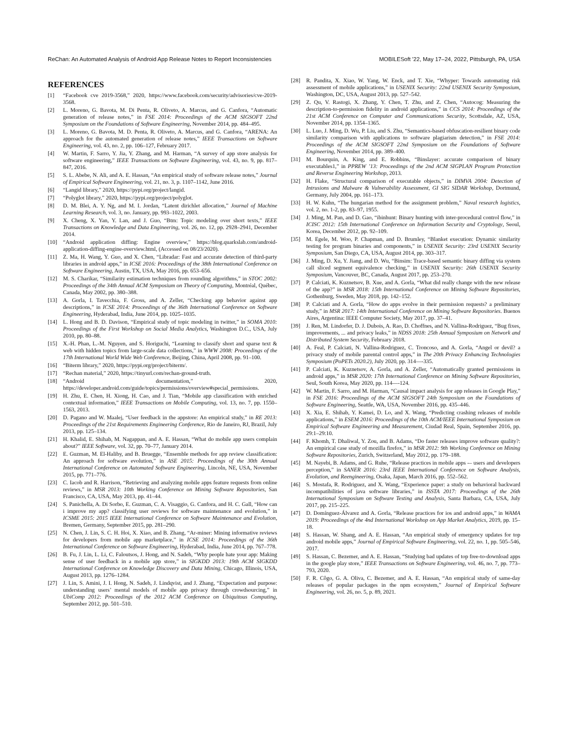ReChan: An Automated Analysis of Android App Release Notes to Report Inconsistencies MOBILESoft ’22, May 17–24, 2022, Pittsburgh, PA, USA
REFERENCES
[1] “Facebook cve 2019-3568,” 2020, https://www.facebook.com/security/advisories/cve-2019-3568.
[2] L. Moreno, G. Bavota, M. Di Penta, R. Oliveto, A. Marcus, and G. Canfora, “Automatic generation of release notes,” in FSE 2014: Proceedings of the ACM SIGSOFT 22nd Symposium on the Foundations of Software Engineering, November 2014, pp. 484–495.
[3] L. Moreno, G. Bavota, M. D. Penta, R. Oliveto, A. Marcus, and G. Canfora, “ARENA: An approach for the automated generation of release notes,” IEEE Transactions on Software Engineering, vol. 43, no. 2, pp. 106–127, February 2017.
[4] W. Martin, F. Sarro, Y. Jia, Y. Zhang, and M. Harman, “A survey of app store analysis for software engineering,” IEEE Transactions on Software Engineering, vol. 43, no. 9, pp. 817–847, 2016.
[5] S. L. Abebe, N. Ali, and A. E. Hassan, “An empirical study of software release notes,” Journal of Empirical Software Engineering, vol. 21, no. 3, p. 1107–1142, June 2016.
[6] “Langid library,” 2020, https://pypi.org/project/langid.
[7] “Polyglot library,” 2020, https://pypi.org/project/polyglot.
[8] D. M. Blei, A. Y. Ng, and M. I. Jordan, “Latent dirichlet allocation,” Journal of Machine Learning Research, vol. 3, no. January, pp. 993–1022, 2003.
[9] X. Cheng, X. Yan, Y. Lan, and J. Guo, “Btm: Topic modeling over short texts,” IEEE Transactions on Knowledge and Data Engineering, vol. 26, no. 12, pp. 2928–2941, December 2014.
[10] “Android application diffing: Engine overview,” https://blog.quarkslab.com/android-application-diffing-engine-overview.html, (Accessed on 08/23/2020).
[11] Z. Ma, H. Wang, Y. Guo, and X. Chen, “Libradar: Fast and accurate detection of third-party libraries in android apps,” in ICSE 2016: Proceedings of the 38th International Conference on Software Engineering, Austin, TX, USA, May 2016, pp. 653–656.
[12] M. S. Charikar, “Similarity estimation techniques from rounding algorithms,” in STOC 2002: Proceedings of the 34th Annual ACM Symposium on Theory of Computing, Montréal, Québec, Canada, May 2002, pp. 380–388.
[13] A. Gorla, I. Tavecchia, F. Gross, and A. Zeller, “Checking app behavior against app descriptions,” in ICSE 2014: Proceedings of the 36th International Conference on Software Engineering, Hyderabad, India, June 2014, pp. 1025–1035.
[14] L. Hong and B. D. Davison, “Empirical study of topic modeling in twitter,” in SOMA 2010: Proceedings of the First Workshop on Social Media Analytics, Washington D.C., USA, July 2010, pp. 80–88.
[15] X.-H. Phan, L.-M. Nguyen, and S. Horiguchi, “Learning to classify short and sparse text & web with hidden topics from large-scale data collections,” in WWW 2008: Proceedings of the 17th International World Wide Web Conference, Beijing, China, April 2008, pp. 91–100.
[16] “Biterm library,” 2020, https://pypi.org/project/biterm/.
[17] “Rechan material,” 2020, https://tinyurl.com/rechan-ground-truth.
[18] “Android documentation,” 2020, https://developer.android.com/guide/topics/permissions/overview#special_permissions.
[19] H. Zhu, E. Chen, H. Xiong, H. Cao, and J. Tian, “Mobile app classification with enriched contextual information,” IEEE Transactions on Mobile Computing, vol. 13, no. 7, pp. 1550–1563, 2013.
[20] D. Pagano and W. Maalej, “User feedback in the appstore: An empirical study,” in RE 2013: Proceedings of the 21st Requirements Engineering Conference, Rio de Janeiro, RJ, Brazil, July 2013, pp. 125–134.
[21] H. Khalid, E. Shihab, M. Nagappan, and A. E. Hassan, “What do mobile app users complain about?” IEEE Software, vol. 32, pp. 70–77, January 2014.
[22] E. Guzman, M. El-Haliby, and B. Bruegge, “Ensemble methods for app review classification: An approach for software evolution,” in ASE 2015: Proceedings of the 30th Annual International Conference on Automated Software Engineering, Lincoln, NE, USA, November 2015, pp. 771–776.
[23] C. Iacob and R. Harrison, “Retrieving and analyzing mobile apps feature requests from online reviews,” in MSR 2013: 10th Working Conference on Mining Software Repositories, San Francisco, CA, USA, May 2013, pp. 41–44.
[24] S. Panichella, A. Di Sorbo, E. Guzman, C. A. Visaggio, G. Canfora, and H. C. Gall, “How can i improve my app? classifying user reviews for software maintenance and evolution,” in ICSME 2015: 2015 IEEE International Conference on Software Maintenance and Evolution, Bremen, Germany, September 2015, pp. 281–290.
[25] N. Chen, J. Lin, S. C. H. Hoi, X. Xiao, and B. Zhang, “Ar-miner: Mining informative reviews for developers from mobile app marketplace,” in ICSE 2014: Proceedings of the 36th International Conference on Software Engineering, Hyderabad, India, June 2014, pp. 767–778.
[26] B. Fu, J. Lin, L. Li, C. Faloutsos, J. Hong, and N. Sadeh, “Why people hate your app: Making sense of user feedback in a mobile app store,” in SIGKDD 2013: 19th ACM SIGKDD International Conference on Knowledge Discovery and Data Mining, Chicago, Illinois, USA, August 2013, pp. 1276–1284.
[27] J. Lin, S. Amini, J. I. Hong, N. Sadeh, J. Lindqvist, and J. Zhang, “Expectation and purpose: understanding users’ mental models of mobile app privacy through crowdsourcing,” in UbiComp 2012: Proceedings of the 2012 ACM Conference on Ubiquitous Computing, September 2012, pp. 501–510.
[28] R. Pandita, X. Xiao, W. Yang, W. Enck, and T. Xie, “Whyper: Towards automating risk assessment of mobile applications,” in USENIX Security: 22nd USENIX Security Symposium, Washington, DC, USA, August 2013, pp. 527–542.
[29] Z. Qu, V. Rastogi, X. Zhang, Y. Chen, T. Zhu, and Z. Chen, “Autocog: Measuring the description-to-permission fidelity in android applications,” in CCS 2014: Proceedings of the 21st ACM Conference on Computer and Communications Security, Scottsdale, AZ, USA, November 2014, pp. 1354–1365.
[30] L. Luo, J. Ming, D. Wu, P. Liu, and S. Zhu, “Semantics-based obfuscation-resilient binary code similarity comparison with applications to software plagiarism detection,” in FSE 2014: Proceedings of the ACM SIGSOFT 22nd Symposium on the Foundations of Software Engineering, November 2014, pp. 389–400.
[31] M. Bourquin, A. King, and E. Robbins, “Binslayer: accurate comparison of binary executables1,” in PPREW ’13: Proceedings of the 2nd ACM SIGPLAN Program Protection and Reverse Engineering Workshop, 2013.
[32] H. Flake, “Structural comparison of executable objects,” in DIMVA 2004: Detection of Intrusions and Malware & Vulnerability Assessment, GI SIG SIDAR Workshop, Dortmund, Germany, July 2004, pp. 161–173.
[33] H. W. Kuhn, “The hungarian method for the assignment problem,” Naval research logistics, vol. 2, no. 1-2, pp. 83–97, 1955.
[34] J. Ming, M. Pan, and D. Gao, “ibinhunt: Binary hunting with inter-procedural control flow,” in ICISC 2012: 15th International Conference on Information Security and Cryptology, Seoul, Korea, December 2012, pp. 92–109.
[35] M. Egele, M. Woo, P. Chapman, and D. Brumley, “Blanket execution: Dynamic similarity testing for program binaries and components,” in USENIX Security: 23rd USENIX Security Symposium, San Diego, CA, USA, August 2014, pp. 303–317.
[36] J. Ming, D. Xu, Y. Jiang, and D. Wu, “Binsim: Trace-based semantic binary diffing via system call sliced segment equivalence checking,” in USENIX Security: 26th USENIX Security Symposium, Vancouver, BC, Canada, August 2017, pp. 253–270.
[37] P. Calciati, K. Kuznetsov, B. Xue, and A. Gorla, “What did really change with the new release of the app?” in MSR 2018: 15th International Conference on Mining Software Repositories, Gothenburg, Sweden, May 2018, pp. 142–152.
[38] P. Calciati and A. Gorla, “How do apps evolve in their permission requests? a preliminary study,” in MSR 2017: 14th International Conference on Mining Software Repositories. Buenos Aires, Argentina: IEEE Computer Society, May 2017, pp. 37–41.
[39] J. Ren, M. Lindorfer, D. J. Dubois, A. Rao, D. Choffnes, and N. Vallina-Rodriguez, “Bug fixes, improvements, ... and privacy leaks,” in NDSS 2018: 25th Annual Symposium on Network and Distributed System Security, February 2018.
[40] A. Feal, P. Calciati, N. Vallina-Rodriguez, C. Troncoso, and A. Gorla, “Angel or devil? a privacy study of mobile parental control apps,” in The 20th Privacy Enhancing Technologies Symposium (PoPETs 2020.2), July 2020, pp. 314—-335.
[41] P. Calciati, K. Kuznetsov, A. Gorla, and A. Zeller, “Automatically granted permissions in android apps,” in MSR 2020: 17th International Conference on Mining Software Repositories, Seul, South Korea, May 2020, pp. 114—-124.
[42] W. Martin, F. Sarro, and M. Harman, “Causal impact analysis for app releases in Google Play,” in FSE 2016: Proceedings of the ACM SIGSOFT 24th Symposium on the Foundations of Software Engineering, Seattle, WA, USA, November 2016, pp. 435–446.
[43] X. Xia, E. Shihab, Y. Kamei, D. Lo, and X. Wang, “Predicting crashing releases of mobile applications,” in ESEM 2016: Proceedings of the 10th ACM/IEEE International Symposium on Empirical Software Engineering and Measurement, Ciudad Real, Spain, September 2016, pp. 29:1–29:10.
[44] F. Khomh, T. Dhaliwal, Y. Zou, and B. Adams, “Do faster releases improve software quality?: An empirical case study of mozilla firefox,” in MSR 2012: 9th Working Conference on Mining Software Repositories, Zurich, Switzerland, May 2012, pp. 179–188.
[45] M. Nayebi, B. Adams, and G. Ruhe, “Release practices in mobile apps -– users and developers perception,” in SANER 2016: 23rd IEEE International Conference on Software Analysis, Evolution, and Reengineering, Osaka, Japan, March 2016, pp. 552–562.
[46] S. Mostafa, R. Rodriguez, and X. Wang, “Experience paper: a study on behavioral backward incompatibilities of java software libraries,” in ISSTA 2017: Proceedings of the 26th International Symposium on Software Testing and Analysis, Santa Barbara, CA, USA, July 2017, pp. 215–225.
[47] D. Domínguez-Álvarez and A. Gorla, “Release practices for ios and android apps,” in WAMA 2019: Proceedings of the 4nd International Workshop on App Market Analytics, 2019, pp. 15–18.
[48] S. Hassan, W. Shang, and A. E. Hassan, “An empirical study of emergency updates for top android mobile apps,” Journal of Empirical Software Engineering, vol. 22, no. 1, pp. 505–546, 2017.
[49] S. Hassan, C. Bezemer, and A. E. Hassan, “Studying bad updates of top free-to-download apps in the google play store,” IEEE Transactions on Software Engineering, vol. 46, no. 7, pp. 773–793, 2020.
[50] F. R. Côgo, G. A. Oliva, C. Bezemer, and A. E. Hassan, “An empirical study of same-day releases of popular packages in the npm ecosystem,” Journal of Empirical Software Engineering, vol. 26, no. 5, p. 89, 2021.